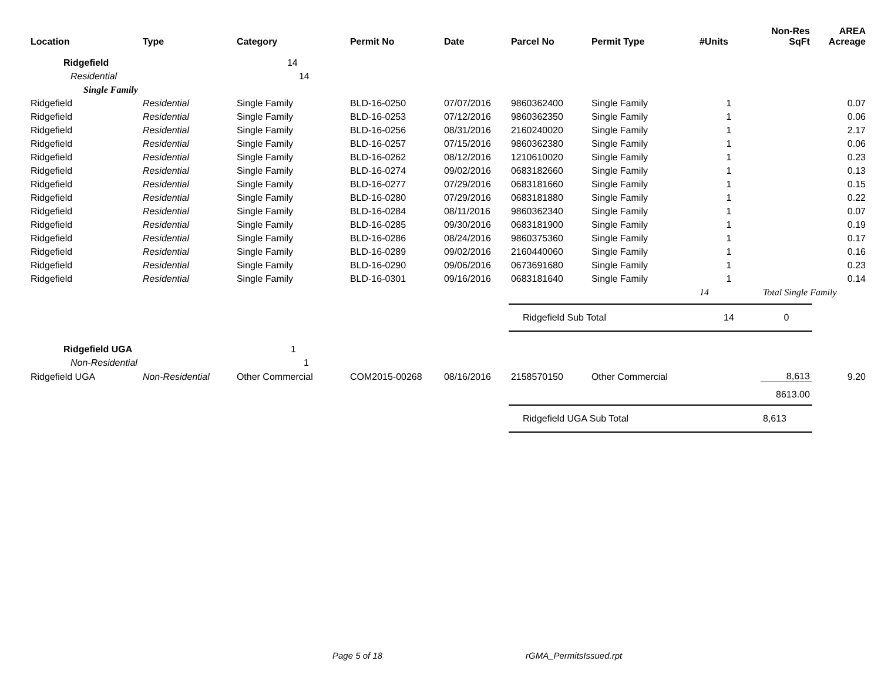| Location | Type | Category | Permit No | Date | Parcel No | Permit Type | #Units | Non-Res SqFt | AREA Acreage |
| --- | --- | --- | --- | --- | --- | --- | --- | --- | --- |
| Ridgefield | | 14 | | | | | | | |
| Residential | | 14 | | | | | | | |
| Single Family | | | | | | | | | |
| Ridgefield | Residential | Single Family | BLD-16-0250 | 07/07/2016 | 9860362400 | Single Family | 1 | | 0.07 |
| Ridgefield | Residential | Single Family | BLD-16-0253 | 07/12/2016 | 9860362350 | Single Family | 1 | | 0.06 |
| Ridgefield | Residential | Single Family | BLD-16-0256 | 08/31/2016 | 2160240020 | Single Family | 1 | | 2.17 |
| Ridgefield | Residential | Single Family | BLD-16-0257 | 07/15/2016 | 9860362380 | Single Family | 1 | | 0.06 |
| Ridgefield | Residential | Single Family | BLD-16-0262 | 08/12/2016 | 1210610020 | Single Family | 1 | | 0.23 |
| Ridgefield | Residential | Single Family | BLD-16-0274 | 09/02/2016 | 0683182660 | Single Family | 1 | | 0.13 |
| Ridgefield | Residential | Single Family | BLD-16-0277 | 07/29/2016 | 0683181660 | Single Family | 1 | | 0.15 |
| Ridgefield | Residential | Single Family | BLD-16-0280 | 07/29/2016 | 0683181880 | Single Family | 1 | | 0.22 |
| Ridgefield | Residential | Single Family | BLD-16-0284 | 08/11/2016 | 9860362340 | Single Family | 1 | | 0.07 |
| Ridgefield | Residential | Single Family | BLD-16-0285 | 09/30/2016 | 0683181900 | Single Family | 1 | | 0.19 |
| Ridgefield | Residential | Single Family | BLD-16-0286 | 08/24/2016 | 9860375360 | Single Family | 1 | | 0.17 |
| Ridgefield | Residential | Single Family | BLD-16-0289 | 09/02/2016 | 2160440060 | Single Family | 1 | | 0.16 |
| Ridgefield | Residential | Single Family | BLD-16-0290 | 09/06/2016 | 0673691680 | Single Family | 1 | | 0.23 |
| Ridgefield | Residential | Single Family | BLD-16-0301 | 09/16/2016 | 0683181640 | Single Family | 1 | | 0.14 |
| | | | | | | | 14 | Total Single Family | |
| | | | | | Ridgefield Sub Total | | 14 | 0 | |
| Ridgefield UGA | | 1 | | | | | | | |
| Non-Residential | | 1 | | | | | | | |
| Ridgefield UGA | Non-Residential | Other Commercial | COM2015-00268 | 08/16/2016 | 2158570150 | Other Commercial | | 8,613 | 9.20 |
| | | | | | | | | 8613.00 | |
| | | | | | Ridgefield UGA Sub Total | | | 8,613 | |
Page 5 of 18 rGMA_PermitsIssued.rpt